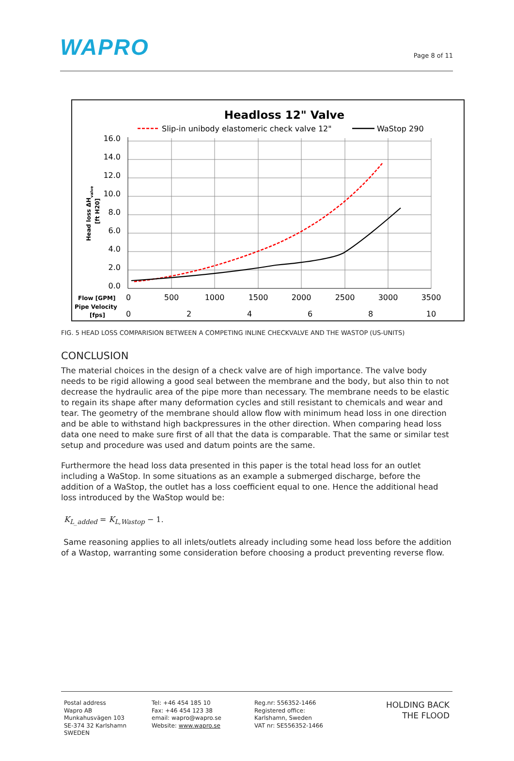WAPRO
Page 8 of 11
Headloss 12" Valve
Slip-in unibody elastomeric check valve 12"
WaStop 290
16.0
14.0
12.0
10.0
8.0
6.0
4.0
2.0
0.0
Head loss ΔHvalve
[ft H20]
Flow [GPM]
Pipe Velocity
[fps]
0
500
1000
1500
2000
2500
3000
3500
0
2
4
6
8
10
FIG. 5 HEAD LOSS COMPARISION BETWEEN A COMPETING INLINE CHECKVALVE AND THE WASTOP (US-UNITS)
CONCLUSION
The material choices in the design of a check valve are of high importance. The valve body needs to be rigid allowing a good seal between the membrane and the body, but also thin to not decrease the hydraulic area of the pipe more than necessary. The membrane needs to be elastic to regain its shape after many deformation cycles and still resistant to chemicals and wear and tear. The geometry of the membrane should allow flow with minimum head loss in one direction and be able to withstand high backpressures in the other direction. When comparing head loss data one need to make sure first of all that the data is comparable. That the same or similar test setup and procedure was used and datum points are the same.
Furthermore the head loss data presented in this paper is the total head loss for an outlet including a WaStop. In some situations as an example a submerged discharge, before the addition of a WaStop, the outlet has a loss coefficient equal to one. Hence the additional head loss introduced by the WaStop would be:
K<sub>L_added</sub> = K<sub>L,Wastop</sub> − 1.
Same reasoning applies to all inlets/outlets already including some head loss before the addition of a Wastop, warranting some consideration before choosing a product preventing reverse flow.
Postal address
Wapro AB
Munkahusvägen 103
SE-374 32 Karlshamn
SWEDEN
Tel: +46 454 185 10
Fax: +46 454 123 38
email: wapro@wapro.se
Website: www.wapro.se
Reg.nr: 556352-1466
Registered office:
Karlshamn, Sweden
VAT nr: SE556352-1466
HOLDING BACK
THE FLOOD